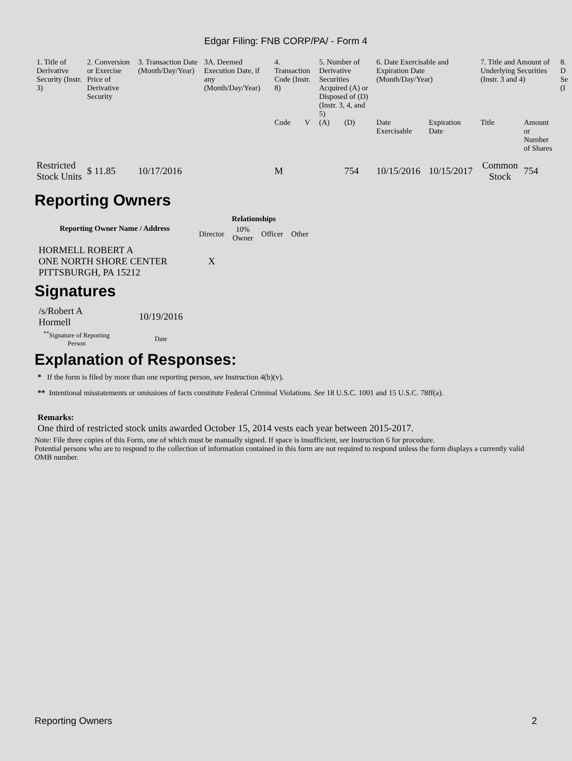Edgar Filing: FNB CORP/PA/ - Form 4
| 1. Title of Derivative Security (Instr. 3) | 2. Conversion or Exercise Price of Derivative Security | 3. Transaction Date (Month/Day/Year) | 3A. Deemed Execution Date, if any (Month/Day/Year) | 4. Transaction Code (Instr. 8) | | 5. Number of Derivative Securities Acquired (A) or Disposed of (D) (Instr. 3, 4, and 5) | | 6. Date Exercisable and Expiration Date (Month/Day/Year) | | 7. Title and Amount of Underlying Securities (Instr. 3 and 4) | | 8. D Se (I |
| --- | --- | --- | --- | --- | --- | --- | --- | --- | --- | --- | --- | --- |
| | | | | Code | V | (A) | (D) | Date Exercisable | Expiration Date | Title | Amount or Number of Shares | |
| Restricted Stock Units | $ 11.85 | 10/17/2016 | | M | | | 754 | 10/15/2016 | 10/15/2017 | Common Stock | 754 | |
Reporting Owners
| Reporting Owner Name / Address | Relationships | | | |
| --- | --- | --- | --- | --- |
| | Director | 10% Owner | Officer | Other |
| HORMELL ROBERT A ONE NORTH SHORE CENTER PITTSBURGH, PA 15212 | X | | | |
Signatures
| /s/Robert A Hormell | 10/19/2016 |
| <sup>**</sup> Signature of Reporting Person | Date |
Explanation of Responses:
* If the form is filed by more than one reporting person, see Instruction 4(b)(v).
** Intentional misstatements or omissions of facts constitute Federal Criminal Violations. See 18 U.S.C. 1001 and 15 U.S.C. 78ff(a).
Remarks:
One third of restricted stock units awarded October 15, 2014 vests each year between 2015-2017.
Note: File three copies of this Form, one of which must be manually signed. If space is insufficient, see Instruction 6 for procedure.
Potential persons who are to respond to the collection of information contained in this form are not required to respond unless the form displays a currently valid OMB number.
Reporting Owners 2